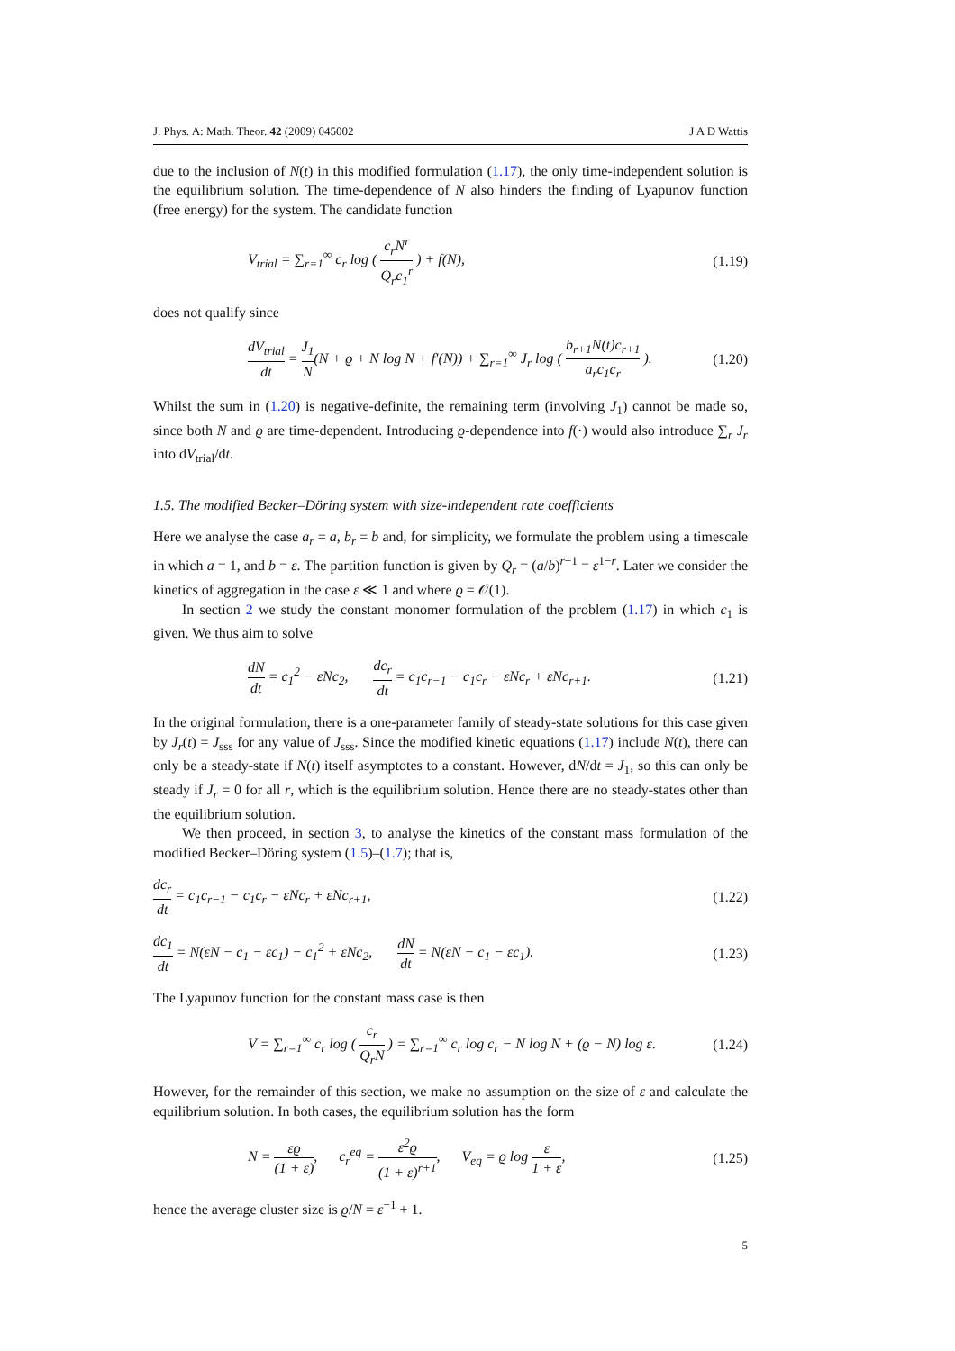J. Phys. A: Math. Theor. 42 (2009) 045002 J A D Wattis
due to the inclusion of N(t) in this modified formulation (1.17), the only time-independent solution is the equilibrium solution. The time-dependence of N also hinders the finding of Lyapunov function (free energy) for the system. The candidate function
V<sub>trial</sub> = ∑<sub>r=1</sub><sup>∞</sup> c<sub>r</sub> log ( c<sub>r</sub>N<sup>r</sup> Q<sub>r</sub>c<sub>1</sub><sup>r</sup> ) + f(N), (1.19)
does not qualify since
dV<sub>trial</sub> dt = J<sub>1</sub> N(N + ϱ + N log N + f′(N)) + ∑<sub>r=1</sub><sup>∞</sup> J<sub>r</sub> log ( b<sub>r+1</sub>N(t)c<sub>r+1</sub> a<sub>r</sub>c<sub>1</sub>c<sub>r</sub> ). (1.20)
Whilst the sum in (1.20) is negative-definite, the remaining term (involving J<sub>1</sub>) cannot be made so, since both N and ϱ are time-dependent. Introducing ϱ-dependence into f(·) would also introduce ∑<sub>r</sub> J<sub>r</sub> into dV<sub>trial</sub>/dt.
1.5. The modified Becker–Döring system with size-independent rate coefficients
Here we analyse the case a<sub>r</sub> = a, b<sub>r</sub> = b and, for simplicity, we formulate the problem using a timescale in which a = 1, and b = ε. The partition function is given by Q<sub>r</sub> = (a/b)<sup>r−1</sup> = ε<sup>1−r</sup>. Later we consider the kinetics of aggregation in the case ε ≪ 1 and where ϱ = 𝒪(1).
In section 2 we study the constant monomer formulation of the problem (1.17) in which c<sub>1</sub> is given. We thus aim to solve
dN dt = c<sub>1</sub><sup>2</sup> − εNc<sub>2</sub>, dc<sub>r</sub> dt = c<sub>1</sub>c<sub>r−1</sub> − c<sub>1</sub>c<sub>r</sub> − εNc<sub>r</sub> + εNc<sub>r+1</sub>. (1.21)
In the original formulation, there is a one-parameter family of steady-state solutions for this case given by J<sub>r</sub>(t) = J<sub>sss</sub> for any value of J<sub>sss</sub>. Since the modified kinetic equations (1.17) include N(t), there can only be a steady-state if N(t) itself asymptotes to a constant. However, dN/dt = J<sub>1</sub>, so this can only be steady if J<sub>r</sub> = 0 for all r, which is the equilibrium solution. Hence there are no steady-states other than the equilibrium solution.
We then proceed, in section 3, to analyse the kinetics of the constant mass formulation of the modified Becker–Döring system (1.5)–(1.7); that is,
dc<sub>r</sub> dt = c<sub>1</sub>c<sub>r−1</sub> − c<sub>1</sub>c<sub>r</sub> − εNc<sub>r</sub> + εNc<sub>r+1</sub>, (1.22)
dc<sub>1</sub> dt = N(εN − c<sub>1</sub> − εc<sub>1</sub>) − c<sub>1</sub><sup>2</sup> + εNc<sub>2</sub>, dN dt = N(εN − c<sub>1</sub> − εc<sub>1</sub>). (1.23)
The Lyapunov function for the constant mass case is then
V = ∑<sub>r=1</sub><sup>∞</sup> c<sub>r</sub> log ( c<sub>r</sub> Q<sub>r</sub>N ) = ∑<sub>r=1</sub><sup>∞</sup> c<sub>r</sub> log c<sub>r</sub> − N log N + (ϱ − N) log ε. (1.24)
However, for the remainder of this section, we make no assumption on the size of ε and calculate the equilibrium solution. In both cases, the equilibrium solution has the form
N = εϱ (1 + ε), c<sub>r</sub><sup>eq</sup> = ε<sup>2</sup>ϱ (1 + ε)<sup>r+1</sup>, V<sub>eq</sub> = ϱ log ε 1 + ε, (1.25)
hence the average cluster size is ϱ/N = ε<sup>−1</sup> + 1.
5